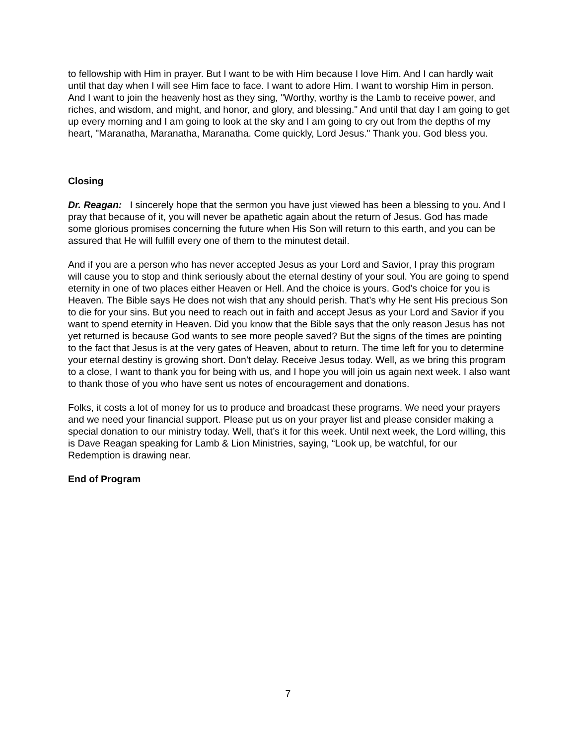to fellowship with Him in prayer. But I want to be with Him because I love Him. And I can hardly wait until that day when I will see Him face to face. I want to adore Him. I want to worship Him in person. And I want to join the heavenly host as they sing, "Worthy, worthy is the Lamb to receive power, and riches, and wisdom, and might, and honor, and glory, and blessing." And until that day I am going to get up every morning and I am going to look at the sky and I am going to cry out from the depths of my heart, "Maranatha, Maranatha, Maranatha. Come quickly, Lord Jesus." Thank you. God bless you.
Closing
Dr. Reagan: I sincerely hope that the sermon you have just viewed has been a blessing to you. And I pray that because of it, you will never be apathetic again about the return of Jesus. God has made some glorious promises concerning the future when His Son will return to this earth, and you can be assured that He will fulfill every one of them to the minutest detail.
And if you are a person who has never accepted Jesus as your Lord and Savior, I pray this program will cause you to stop and think seriously about the eternal destiny of your soul. You are going to spend eternity in one of two places either Heaven or Hell. And the choice is yours. God’s choice for you is Heaven. The Bible says He does not wish that any should perish. That’s why He sent His precious Son to die for your sins. But you need to reach out in faith and accept Jesus as your Lord and Savior if you want to spend eternity in Heaven. Did you know that the Bible says that the only reason Jesus has not yet returned is because God wants to see more people saved? But the signs of the times are pointing to the fact that Jesus is at the very gates of Heaven, about to return. The time left for you to determine your eternal destiny is growing short. Don’t delay. Receive Jesus today. Well, as we bring this program to a close, I want to thank you for being with us, and I hope you will join us again next week. I also want to thank those of you who have sent us notes of encouragement and donations.
Folks, it costs a lot of money for us to produce and broadcast these programs. We need your prayers and we need your financial support. Please put us on your prayer list and please consider making a special donation to our ministry today. Well, that’s it for this week. Until next week, the Lord willing, this is Dave Reagan speaking for Lamb & Lion Ministries, saying, “Look up, be watchful, for our Redemption is drawing near.
End of Program
7